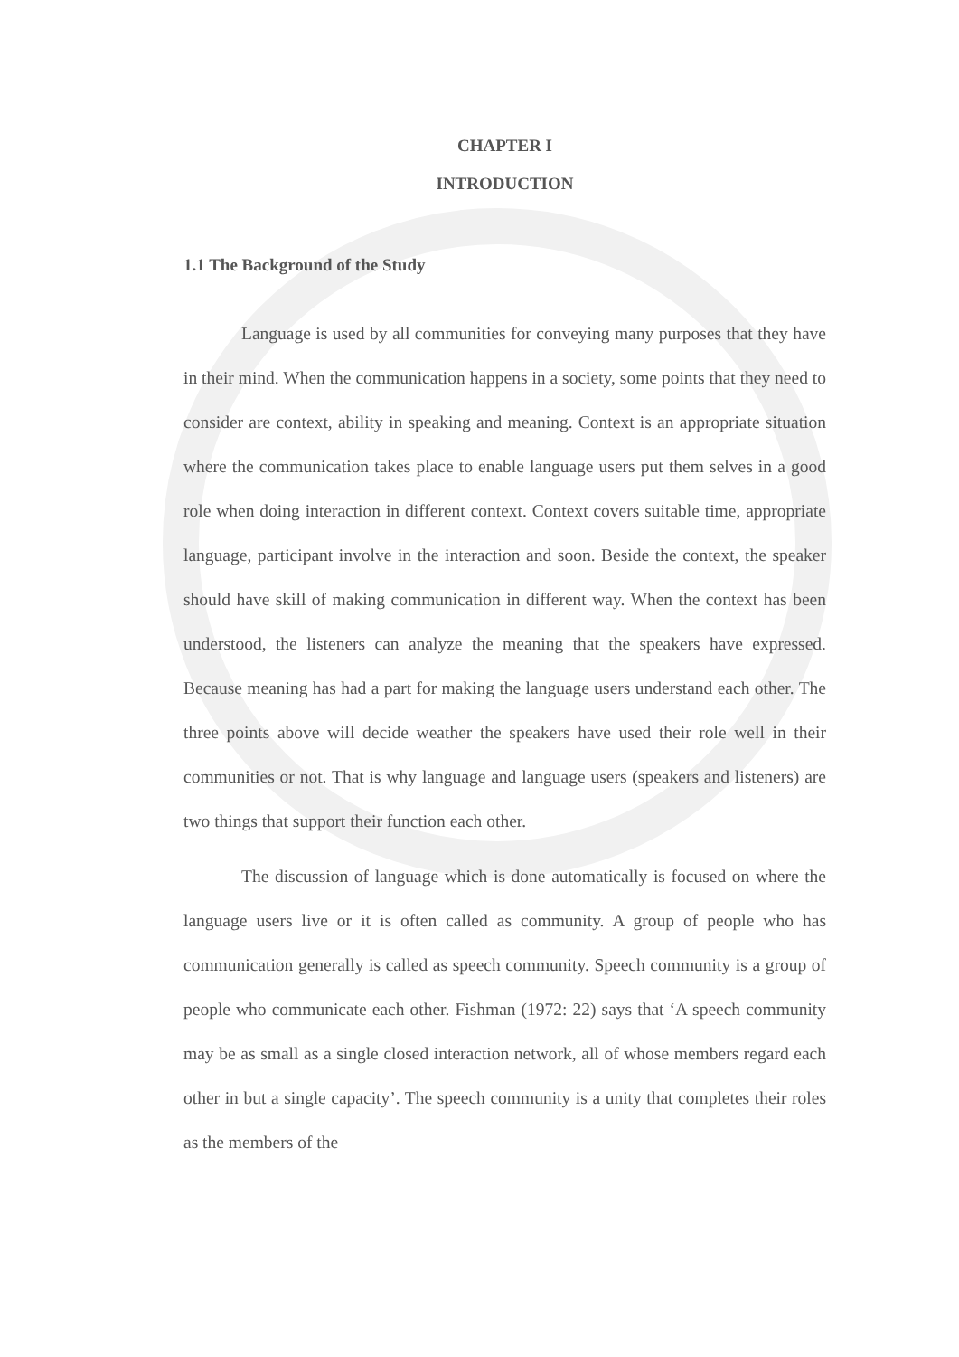CHAPTER I
INTRODUCTION
1.1 The Background of the Study
Language is used by all communities for conveying many purposes that they have in their mind. When the communication happens in a society, some points that they need to consider are context, ability in speaking and meaning. Context is an appropriate situation where the communication takes place to enable language users put them selves in a good role when doing interaction in different context. Context covers suitable time, appropriate language, participant involve in the interaction and soon. Beside the context, the speaker should have skill of making communication in different way. When the context has been understood, the listeners can analyze the meaning that the speakers have expressed. Because meaning has had a part for making the language users understand each other. The three points above will decide weather the speakers have used their role well in their communities or not. That is why language and language users (speakers and listeners) are two things that support their function each other.
The discussion of language which is done automatically is focused on where the language users live or it is often called as community. A group of people who has communication generally is called as speech community. Speech community is a group of people who communicate each other. Fishman (1972: 22) says that ‘A speech community may be as small as a single closed interaction network, all of whose members regard each other in but a single capacity’. The speech community is a unity that completes their roles as the members of the